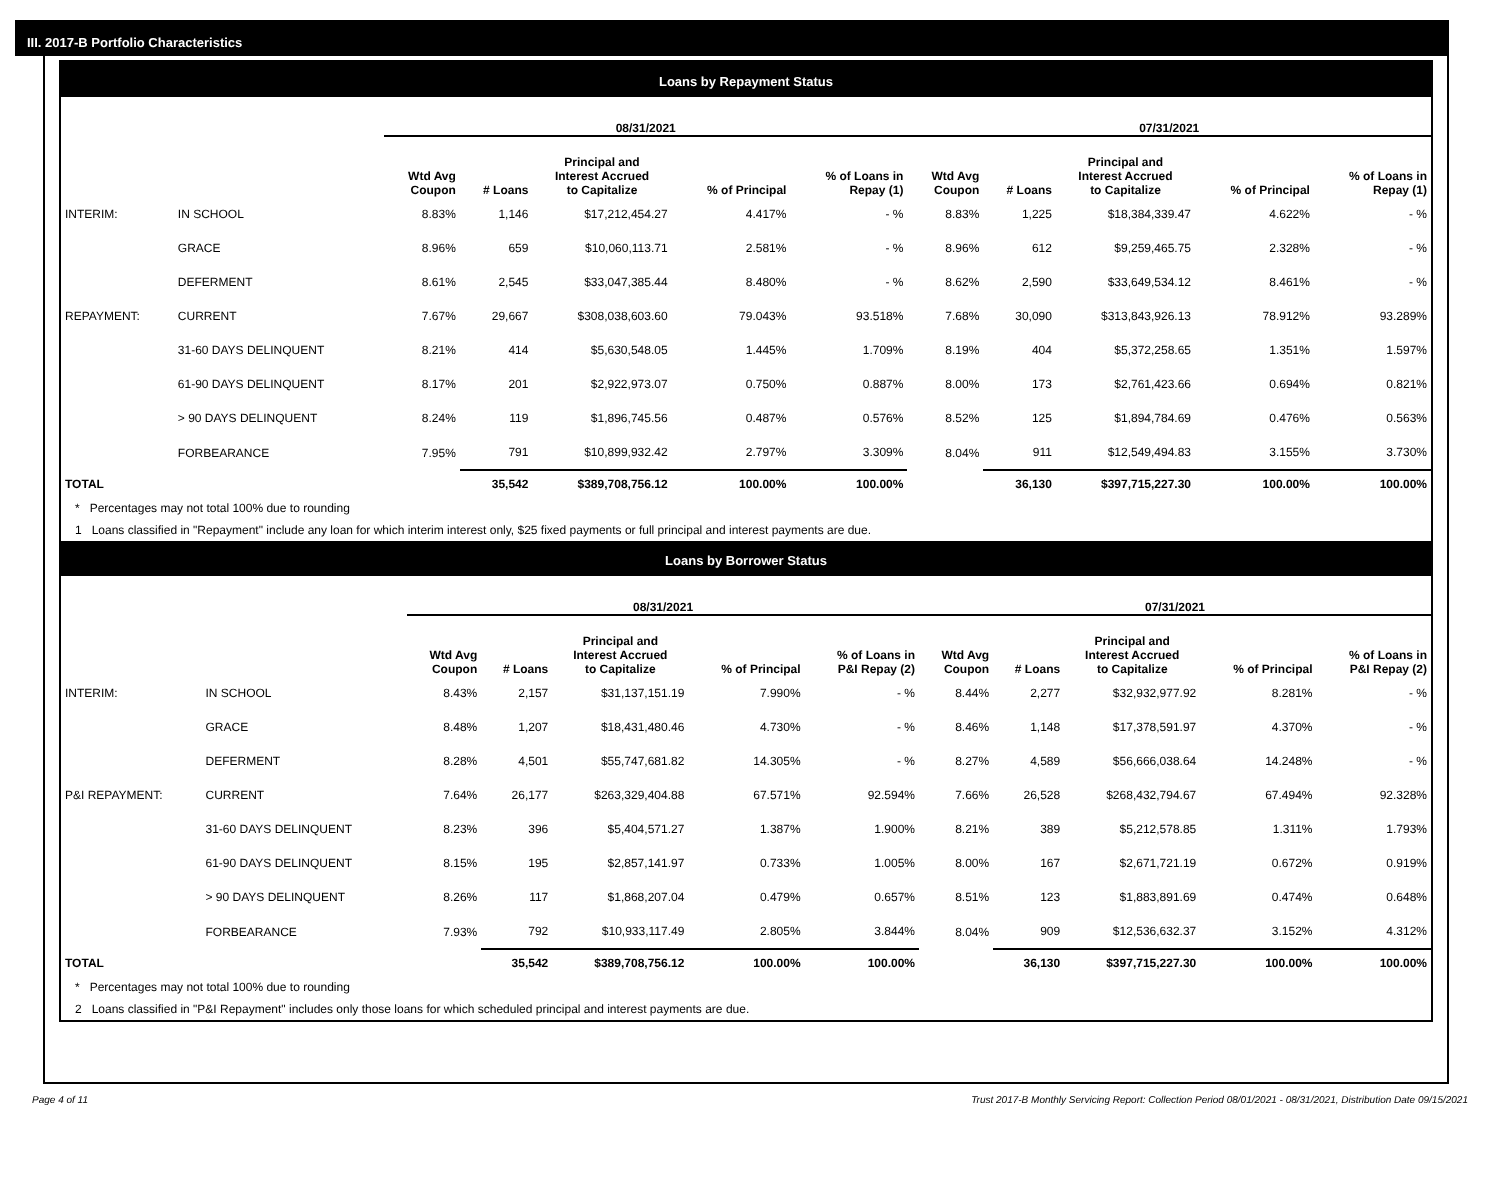III. 2017-B Portfolio Characteristics
Loans by Repayment Status
| | | 08/31/2021 | | | | | 07/31/2021 | | | | |
| --- | --- | --- | --- | --- | --- | --- | --- | --- | --- | --- | --- |
| | | Wtd Avg Coupon | # Loans | Principal and Interest Accrued to Capitalize | % of Principal | % of Loans in Repay (1) | Wtd Avg Coupon | # Loans | Principal and Interest Accrued to Capitalize | % of Principal | % of Loans in Repay (1) |
| INTERIM: | IN SCHOOL | 8.83% | 1,146 | $17,212,454.27 | 4.417% | - % | 8.83% | 1,225 | $18,384,339.47 | 4.622% | - % |
| | GRACE | 8.96% | 659 | $10,060,113.71 | 2.581% | - % | 8.96% | 612 | $9,259,465.75 | 2.328% | - % |
| | DEFERMENT | 8.61% | 2,545 | $33,047,385.44 | 8.480% | - % | 8.62% | 2,590 | $33,649,534.12 | 8.461% | - % |
| REPAYMENT: | CURRENT | 7.67% | 29,667 | $308,038,603.60 | 79.043% | 93.518% | 7.68% | 30,090 | $313,843,926.13 | 78.912% | 93.289% |
| | 31-60 DAYS DELINQUENT | 8.21% | 414 | $5,630,548.05 | 1.445% | 1.709% | 8.19% | 404 | $5,372,258.65 | 1.351% | 1.597% |
| | 61-90 DAYS DELINQUENT | 8.17% | 201 | $2,922,973.07 | 0.750% | 0.887% | 8.00% | 173 | $2,761,423.66 | 0.694% | 0.821% |
| | > 90 DAYS DELINQUENT | 8.24% | 119 | $1,896,745.56 | 0.487% | 0.576% | 8.52% | 125 | $1,894,784.69 | 0.476% | 0.563% |
| | FORBEARANCE | 7.95% | 791 | $10,899,932.42 | 2.797% | 3.309% | 8.04% | 911 | $12,549,494.83 | 3.155% | 3.730% |
| TOTAL | | | 35,542 | $389,708,756.12 | 100.00% | 100.00% | | 36,130 | $397,715,227.30 | 100.00% | 100.00% |
* Percentages may not total 100% due to rounding
1 Loans classified in "Repayment" include any loan for which interim interest only, $25 fixed payments or full principal and interest payments are due.
Loans by Borrower Status
| | | 08/31/2021 | | | | | 07/31/2021 | | | | |
| --- | --- | --- | --- | --- | --- | --- | --- | --- | --- | --- | --- |
| | | Wtd Avg Coupon | # Loans | Principal and Interest Accrued to Capitalize | % of Principal | % of Loans in P&I Repay (2) | Wtd Avg Coupon | # Loans | Principal and Interest Accrued to Capitalize | % of Principal | % of Loans in P&I Repay (2) |
| INTERIM: | IN SCHOOL | 8.43% | 2,157 | $31,137,151.19 | 7.990% | - % | 8.44% | 2,277 | $32,932,977.92 | 8.281% | - % |
| | GRACE | 8.48% | 1,207 | $18,431,480.46 | 4.730% | - % | 8.46% | 1,148 | $17,378,591.97 | 4.370% | - % |
| | DEFERMENT | 8.28% | 4,501 | $55,747,681.82 | 14.305% | - % | 8.27% | 4,589 | $56,666,038.64 | 14.248% | - % |
| P&I REPAYMENT: | CURRENT | 7.64% | 26,177 | $263,329,404.88 | 67.571% | 92.594% | 7.66% | 26,528 | $268,432,794.67 | 67.494% | 92.328% |
| | 31-60 DAYS DELINQUENT | 8.23% | 396 | $5,404,571.27 | 1.387% | 1.900% | 8.21% | 389 | $5,212,578.85 | 1.311% | 1.793% |
| | 61-90 DAYS DELINQUENT | 8.15% | 195 | $2,857,141.97 | 0.733% | 1.005% | 8.00% | 167 | $2,671,721.19 | 0.672% | 0.919% |
| | > 90 DAYS DELINQUENT | 8.26% | 117 | $1,868,207.04 | 0.479% | 0.657% | 8.51% | 123 | $1,883,891.69 | 0.474% | 0.648% |
| | FORBEARANCE | 7.93% | 792 | $10,933,117.49 | 2.805% | 3.844% | 8.04% | 909 | $12,536,632.37 | 3.152% | 4.312% |
| TOTAL | | | 35,542 | $389,708,756.12 | 100.00% | 100.00% | | 36,130 | $397,715,227.30 | 100.00% | 100.00% |
* Percentages may not total 100% due to rounding
2 Loans classified in "P&I Repayment" includes only those loans for which scheduled principal and interest payments are due.
Page 4 of 11 Trust 2017-B Monthly Servicing Report: Collection Period 08/01/2021 - 08/31/2021, Distribution Date 09/15/2021